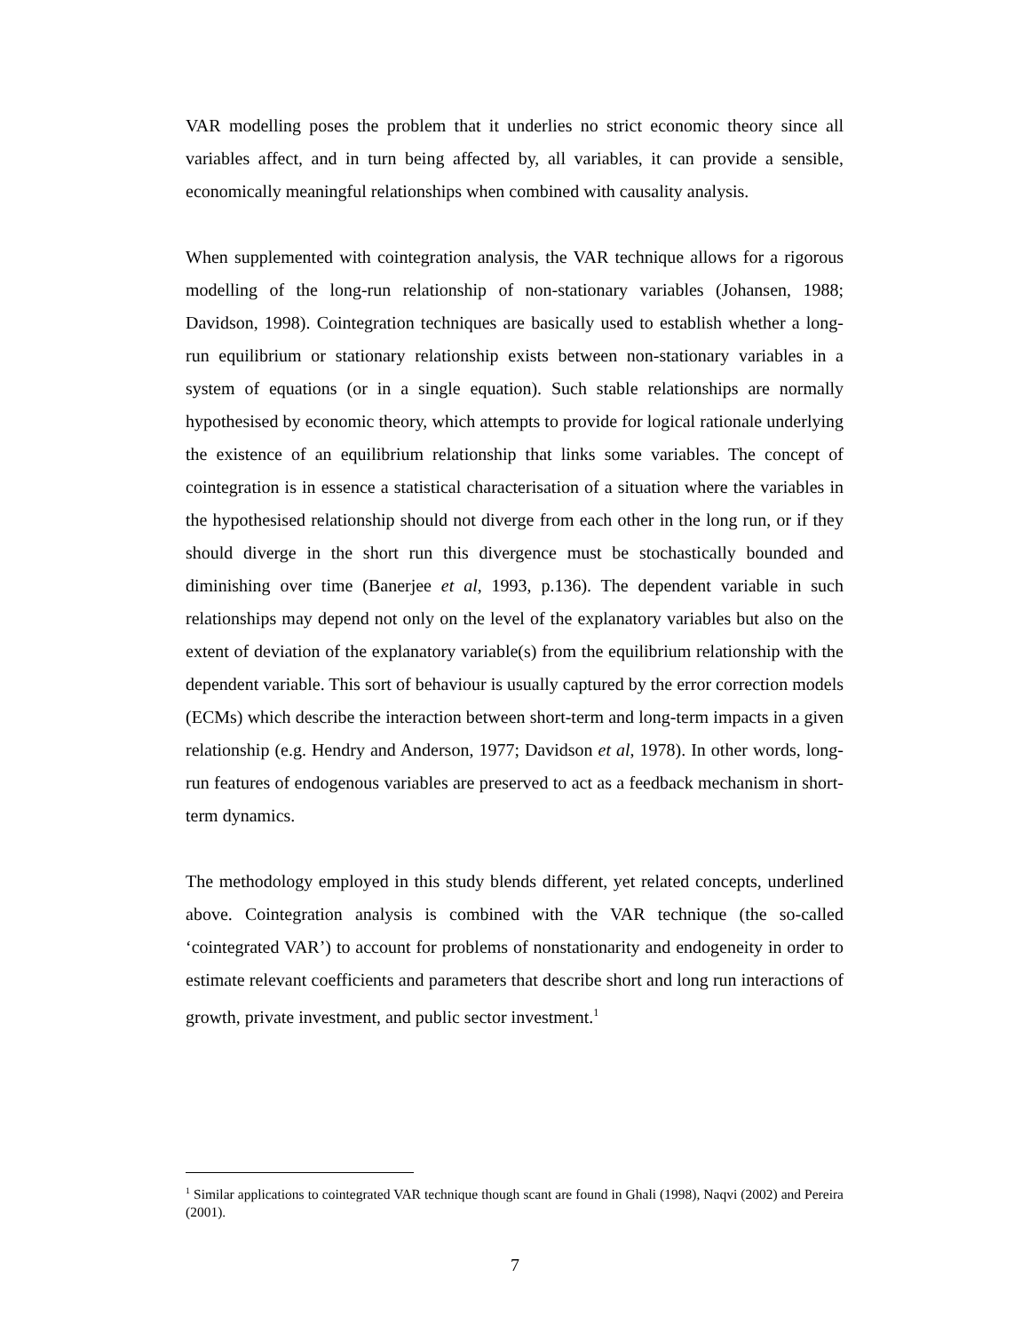VAR modelling poses the problem that it underlies no strict economic theory since all variables affect, and in turn being affected by, all variables, it can provide a sensible, economically meaningful relationships when combined with causality analysis.
When supplemented with cointegration analysis, the VAR technique allows for a rigorous modelling of the long-run relationship of non-stationary variables (Johansen, 1988; Davidson, 1998). Cointegration techniques are basically used to establish whether a long-run equilibrium or stationary relationship exists between non-stationary variables in a system of equations (or in a single equation). Such stable relationships are normally hypothesised by economic theory, which attempts to provide for logical rationale underlying the existence of an equilibrium relationship that links some variables. The concept of cointegration is in essence a statistical characterisation of a situation where the variables in the hypothesised relationship should not diverge from each other in the long run, or if they should diverge in the short run this divergence must be stochastically bounded and diminishing over time (Banerjee et al, 1993, p.136). The dependent variable in such relationships may depend not only on the level of the explanatory variables but also on the extent of deviation of the explanatory variable(s) from the equilibrium relationship with the dependent variable. This sort of behaviour is usually captured by the error correction models (ECMs) which describe the interaction between short-term and long-term impacts in a given relationship (e.g. Hendry and Anderson, 1977; Davidson et al, 1978). In other words, long-run features of endogenous variables are preserved to act as a feedback mechanism in short-term dynamics.
The methodology employed in this study blends different, yet related concepts, underlined above. Cointegration analysis is combined with the VAR technique (the so-called ‘cointegrated VAR’) to account for problems of nonstationarity and endogeneity in order to estimate relevant coefficients and parameters that describe short and long run interactions of growth, private investment, and public sector investment.<sup>1</sup>
<sup>1</sup> Similar applications to cointegrated VAR technique though scant are found in Ghali (1998), Naqvi (2002) and Pereira (2001).
7